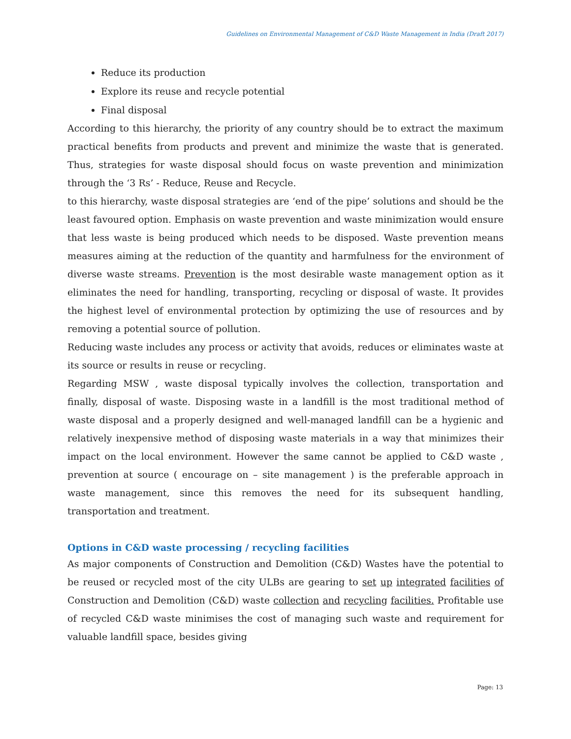Guidelines on Environmental Management of C&D Waste Management in India (Draft 2017)
Reduce its production
Explore its reuse and recycle potential
Final disposal
According to this hierarchy, the priority of any country should be to extract the maximum practical benefits from products and prevent and minimize the waste that is generated. Thus, strategies for waste disposal should focus on waste prevention and minimization through the ‘3 Rs’ - Reduce, Reuse and Recycle.
to this hierarchy, waste disposal strategies are ‘end of the pipe’ solutions and should be the least favoured option. Emphasis on waste prevention and waste minimization would ensure that less waste is being produced which needs to be disposed. Waste prevention means measures aiming at the reduction of the quantity and harmfulness for the environment of diverse waste streams. Prevention is the most desirable waste management option as it eliminates the need for handling, transporting, recycling or disposal of waste. It provides the highest level of environmental protection by optimizing the use of resources and by removing a potential source of pollution.
Reducing waste includes any process or activity that avoids, reduces or eliminates waste at its source or results in reuse or recycling.
Regarding MSW , waste disposal typically involves the collection, transportation and finally, disposal of waste. Disposing waste in a landfill is the most traditional method of waste disposal and a properly designed and well-managed landfill can be a hygienic and relatively inexpensive method of disposing waste materials in a way that minimizes their impact on the local environment. However the same cannot be applied to C&D waste , prevention at source ( encourage on – site management ) is the preferable approach in waste management, since this removes the need for its subsequent handling, transportation and treatment.
Options in C&D waste processing / recycling facilities
As major components of Construction and Demolition (C&D) Wastes have the potential to be reused or recycled most of the city ULBs are gearing to set up integrated facilities of Construction and Demolition (C&D) waste collection and recycling facilities. Profitable use of recycled C&D waste minimises the cost of managing such waste and requirement for valuable landfill space, besides giving
Page: 13